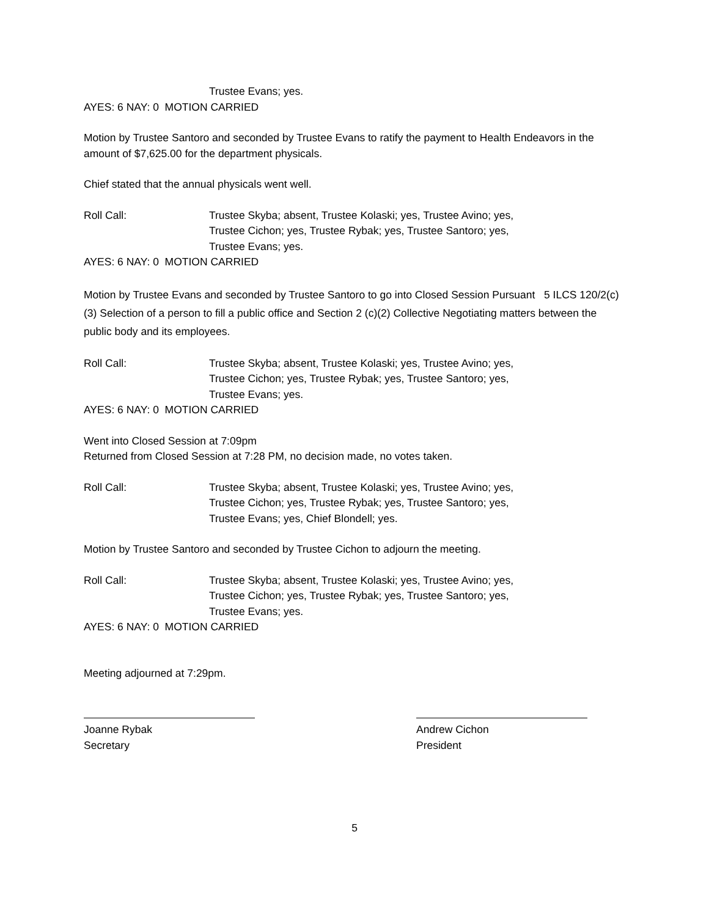Trustee Evans; yes.
AYES: 6 NAY: 0 MOTION CARRIED
Motion by Trustee Santoro and seconded by Trustee Evans to ratify the payment to Health Endeavors in the amount of $7,625.00 for the department physicals.
Chief stated that the annual physicals went well.
Roll Call: Trustee Skyba; absent, Trustee Kolaski; yes, Trustee Avino; yes,
Trustee Cichon; yes, Trustee Rybak; yes, Trustee Santoro; yes,
Trustee Evans; yes.
AYES: 6 NAY: 0 MOTION CARRIED
Motion by Trustee Evans and seconded by Trustee Santoro to go into Closed Session Pursuant 5 ILCS 120/2(c)(3) Selection of a person to fill a public office and Section 2 (c)(2) Collective Negotiating matters between the public body and its employees.
Roll Call: Trustee Skyba; absent, Trustee Kolaski; yes, Trustee Avino; yes,
Trustee Cichon; yes, Trustee Rybak; yes, Trustee Santoro; yes,
Trustee Evans; yes.
AYES: 6 NAY: 0 MOTION CARRIED
Went into Closed Session at 7:09pm
Returned from Closed Session at 7:28 PM, no decision made, no votes taken.
Roll Call: Trustee Skyba; absent, Trustee Kolaski; yes, Trustee Avino; yes,
Trustee Cichon; yes, Trustee Rybak; yes, Trustee Santoro; yes,
Trustee Evans; yes, Chief Blondell; yes.
Motion by Trustee Santoro and seconded by Trustee Cichon to adjourn the meeting.
Roll Call: Trustee Skyba; absent, Trustee Kolaski; yes, Trustee Avino; yes,
Trustee Cichon; yes, Trustee Rybak; yes, Trustee Santoro; yes,
Trustee Evans; yes.
AYES: 6 NAY: 0 MOTION CARRIED
Meeting adjourned at 7:29pm.
Joanne Rybak
Secretary
Andrew Cichon
President
5